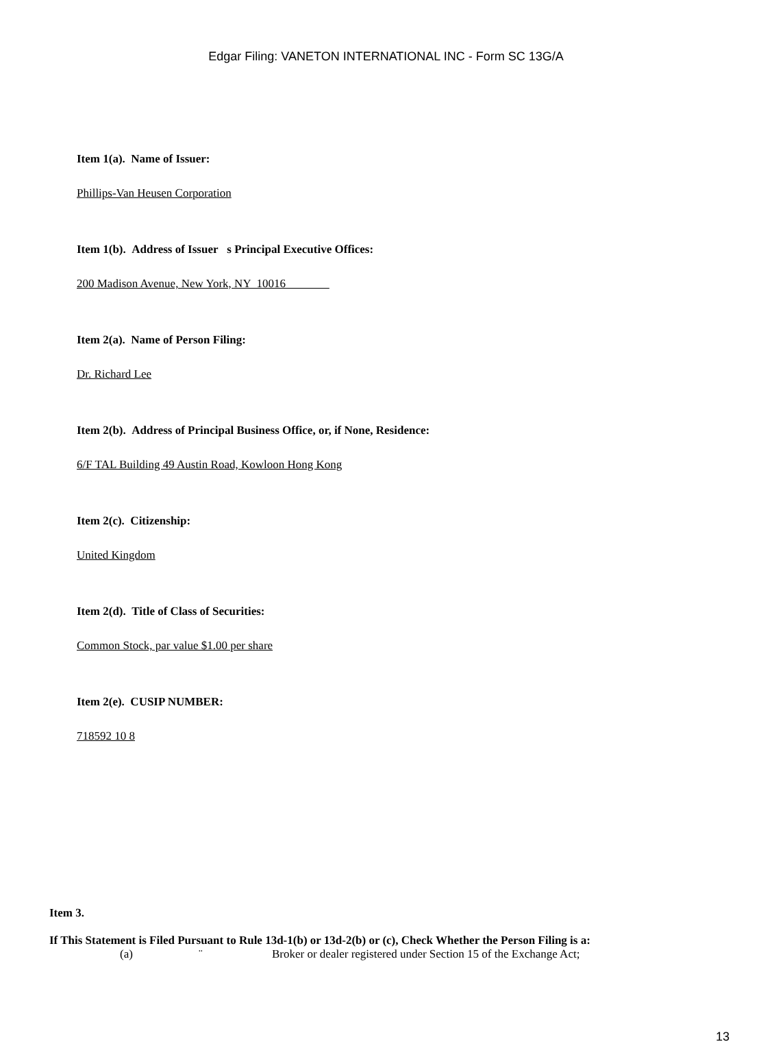Edgar Filing: VANETON INTERNATIONAL INC - Form SC 13G/A
Item 1(a). Name of Issuer:
Phillips-Van Heusen Corporation
Item 1(b). Address of Issuer s Principal Executive Offices:
200 Madison Avenue, New York, NY 10016
Item 2(a). Name of Person Filing:
Dr. Richard Lee
Item 2(b). Address of Principal Business Office, or, if None, Residence:
6/F TAL Building 49 Austin Road, Kowloon Hong Kong
Item 2(c). Citizenship:
United Kingdom
Item 2(d). Title of Class of Securities:
Common Stock, par value $1.00 per share
Item 2(e). CUSIP NUMBER:
718592 10 8
Item 3.
If This Statement is Filed Pursuant to Rule 13d-1(b) or 13d-2(b) or (c), Check Whether the Person Filing is a:
(a) ¨ Broker or dealer registered under Section 15 of the Exchange Act;
13